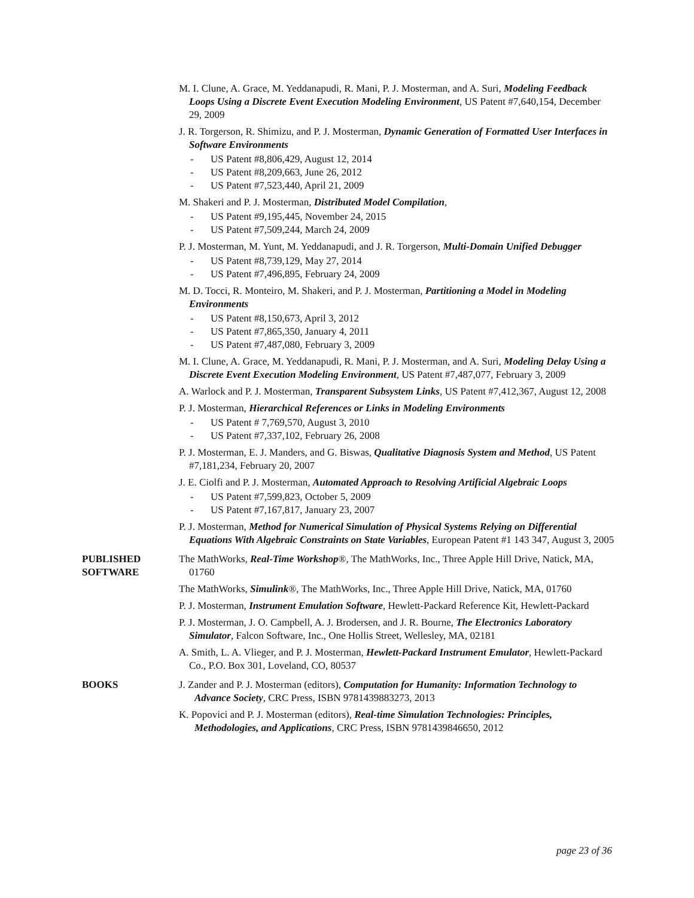M. I. Clune, A. Grace, M. Yeddanapudi, R. Mani, P. J. Mosterman, and A. Suri, Modeling Feedback Loops Using a Discrete Event Execution Modeling Environment, US Patent #7,640,154, December 29, 2009
J. R. Torgerson, R. Shimizu, and P. J. Mosterman, Dynamic Generation of Formatted User Interfaces in Software Environments
- US Patent #8,806,429, August 12, 2014
- US Patent #8,209,663, June 26, 2012
- US Patent #7,523,440, April 21, 2009
M. Shakeri and P. J. Mosterman, Distributed Model Compilation,
- US Patent #9,195,445, November 24, 2015
- US Patent #7,509,244, March 24, 2009
P. J. Mosterman, M. Yunt, M. Yeddanapudi, and J. R. Torgerson, Multi-Domain Unified Debugger
- US Patent #8,739,129, May 27, 2014
- US Patent #7,496,895, February 24, 2009
M. D. Tocci, R. Monteiro, M. Shakeri, and P. J. Mosterman, Partitioning a Model in Modeling Environments
- US Patent #8,150,673, April 3, 2012
- US Patent #7,865,350, January 4, 2011
- US Patent #7,487,080, February 3, 2009
M. I. Clune, A. Grace, M. Yeddanapudi, R. Mani, P. J. Mosterman, and A. Suri, Modeling Delay Using a Discrete Event Execution Modeling Environment, US Patent #7,487,077, February 3, 2009
A. Warlock and P. J. Mosterman, Transparent Subsystem Links, US Patent #7,412,367, August 12, 2008
P. J. Mosterman, Hierarchical References or Links in Modeling Environments
- US Patent # 7,769,570, August 3, 2010
- US Patent #7,337,102, February 26, 2008
P. J. Mosterman, E. J. Manders, and G. Biswas, Qualitative Diagnosis System and Method, US Patent #7,181,234, February 20, 2007
J. E. Ciolfi and P. J. Mosterman, Automated Approach to Resolving Artificial Algebraic Loops
- US Patent #7,599,823, October 5, 2009
- US Patent #7,167,817, January 23, 2007
P. J. Mosterman, Method for Numerical Simulation of Physical Systems Relying on Differential Equations With Algebraic Constraints on State Variables, European Patent #1 143 347, August 3, 2005
PUBLISHED
SOFTWARE
The MathWorks, Real-Time Workshop®, The MathWorks, Inc., Three Apple Hill Drive, Natick, MA, 01760
The MathWorks, Simulink®, The MathWorks, Inc., Three Apple Hill Drive, Natick, MA, 01760
P. J. Mosterman, Instrument Emulation Software, Hewlett-Packard Reference Kit, Hewlett-Packard
P. J. Mosterman, J. O. Campbell, A. J. Brodersen, and J. R. Bourne, The Electronics Laboratory Simulator, Falcon Software, Inc., One Hollis Street, Wellesley, MA, 02181
A. Smith, L. A. Vlieger, and P. J. Mosterman, Hewlett-Packard Instrument Emulator, Hewlett-Packard Co., P.O. Box 301, Loveland, CO, 80537
BOOKS J. Zander and P. J. Mosterman (editors), Computation for Humanity: Information Technology to Advance Society, CRC Press, ISBN 9781439883273, 2013
K. Popovici and P. J. Mosterman (editors), Real-time Simulation Technologies: Principles, Methodologies, and Applications, CRC Press, ISBN 9781439846650, 2012
page 23 of 36